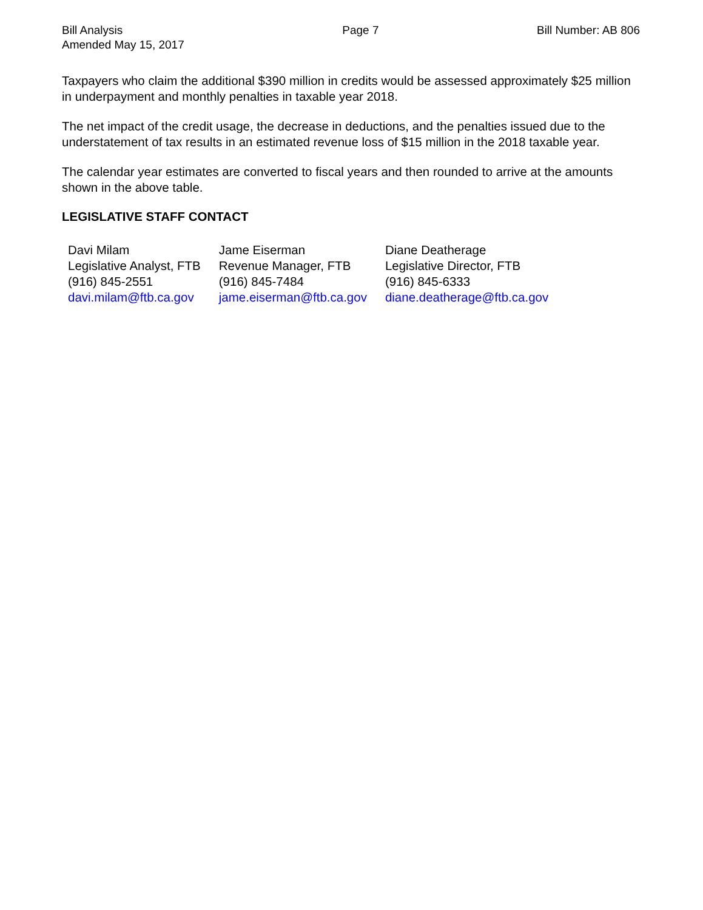Bill Analysis
Amended May 15, 2017
Page 7 Bill Number: AB 806
Taxpayers who claim the additional $390 million in credits would be assessed approximately $25 million in underpayment and monthly penalties in taxable year 2018.
The net impact of the credit usage, the decrease in deductions, and the penalties issued due to the understatement of tax results in an estimated revenue loss of $15 million in the 2018 taxable year.
The calendar year estimates are converted to fiscal years and then rounded to arrive at the amounts shown in the above table.
LEGISLATIVE STAFF CONTACT
| Davi Milam Legislative Analyst, FTB (916) 845-2551 davi.milam@ftb.ca.gov | Jame Eiserman Revenue Manager, FTB (916) 845-7484 jame.eiserman@ftb.ca.gov | Diane Deatherage Legislative Director, FTB (916) 845-6333 diane.deatherage@ftb.ca.gov |